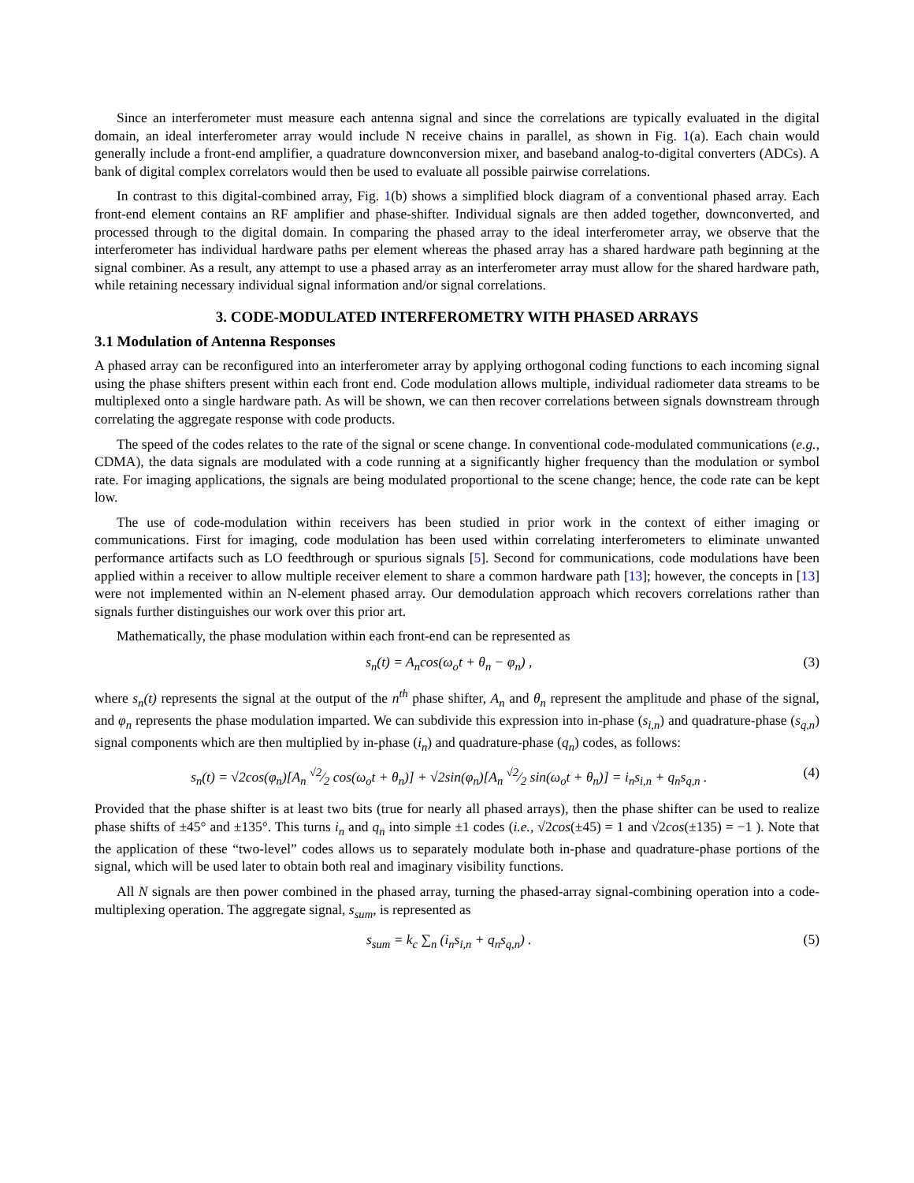Since an interferometer must measure each antenna signal and since the correlations are typically evaluated in the digital domain, an ideal interferometer array would include N receive chains in parallel, as shown in Fig. 1(a). Each chain would generally include a front-end amplifier, a quadrature downconversion mixer, and baseband analog-to-digital converters (ADCs). A bank of digital complex correlators would then be used to evaluate all possible pairwise correlations.
In contrast to this digital-combined array, Fig. 1(b) shows a simplified block diagram of a conventional phased array. Each front-end element contains an RF amplifier and phase-shifter. Individual signals are then added together, downconverted, and processed through to the digital domain. In comparing the phased array to the ideal interferometer array, we observe that the interferometer has individual hardware paths per element whereas the phased array has a shared hardware path beginning at the signal combiner. As a result, any attempt to use a phased array as an interferometer array must allow for the shared hardware path, while retaining necessary individual signal information and/or signal correlations.
3. CODE-MODULATED INTERFEROMETRY WITH PHASED ARRAYS
3.1 Modulation of Antenna Responses
A phased array can be reconfigured into an interferometer array by applying orthogonal coding functions to each incoming signal using the phase shifters present within each front end. Code modulation allows multiple, individual radiometer data streams to be multiplexed onto a single hardware path. As will be shown, we can then recover correlations between signals downstream through correlating the aggregate response with code products.
The speed of the codes relates to the rate of the signal or scene change. In conventional code-modulated communications (e.g., CDMA), the data signals are modulated with a code running at a significantly higher frequency than the modulation or symbol rate. For imaging applications, the signals are being modulated proportional to the scene change; hence, the code rate can be kept low.
The use of code-modulation within receivers has been studied in prior work in the context of either imaging or communications. First for imaging, code modulation has been used within correlating interferometers to eliminate unwanted performance artifacts such as LO feedthrough or spurious signals [5]. Second for communications, code modulations have been applied within a receiver to allow multiple receiver element to share a common hardware path [13]; however, the concepts in [13] were not implemented within an N-element phased array. Our demodulation approach which recovers correlations rather than signals further distinguishes our work over this prior art.
Mathematically, the phase modulation within each front-end can be represented as
s<sub>n</sub>(t) = A<sub>n</sub>cos(ω<sub>o</sub>t + θ<sub>n</sub> − φ<sub>n</sub>) , (3)
where s<sub>n</sub>(t) represents the signal at the output of the n<sup>th</sup> phase shifter, A<sub>n</sub> and θ<sub>n</sub> represent the amplitude and phase of the signal, and φ<sub>n</sub> represents the phase modulation imparted. We can subdivide this expression into in-phase (s<sub>i,n</sub>) and quadrature-phase (s<sub>q,n</sub>) signal components which are then multiplied by in-phase (i<sub>n</sub>) and quadrature-phase (q<sub>n</sub>) codes, as follows:
s<sub>n</sub>(t) = √2cos(φ<sub>n</sub>)[A<sub>n</sub> √2⁄2 cos(ω<sub>o</sub>t + θ<sub>n</sub>)] + √2sin(φ<sub>n</sub>)[A<sub>n</sub> √2⁄2 sin(ω<sub>o</sub>t + θ<sub>n</sub>)] = i<sub>n</sub>s<sub>i,n</sub> + q<sub>n</sub>s<sub>q,n</sub> . (4)
Provided that the phase shifter is at least two bits (true for nearly all phased arrays), then the phase shifter can be used to realize phase shifts of ±45° and ±135°. This turns i<sub>n</sub> and q<sub>n</sub> into simple ±1 codes (i.e., √2cos(±45) = 1 and √2cos(±135) = −1 ). Note that the application of these “two-level” codes allows us to separately modulate both in-phase and quadrature-phase portions of the signal, which will be used later to obtain both real and imaginary visibility functions.
All N signals are then power combined in the phased array, turning the phased-array signal-combining operation into a code-multiplexing operation. The aggregate signal, s<sub>sum</sub>, is represented as
s<sub>sum</sub> = k<sub>c</sub> ∑<sub>n</sub> (i<sub>n</sub>s<sub>i,n</sub> + q<sub>n</sub>s<sub>q,n</sub>) . (5)